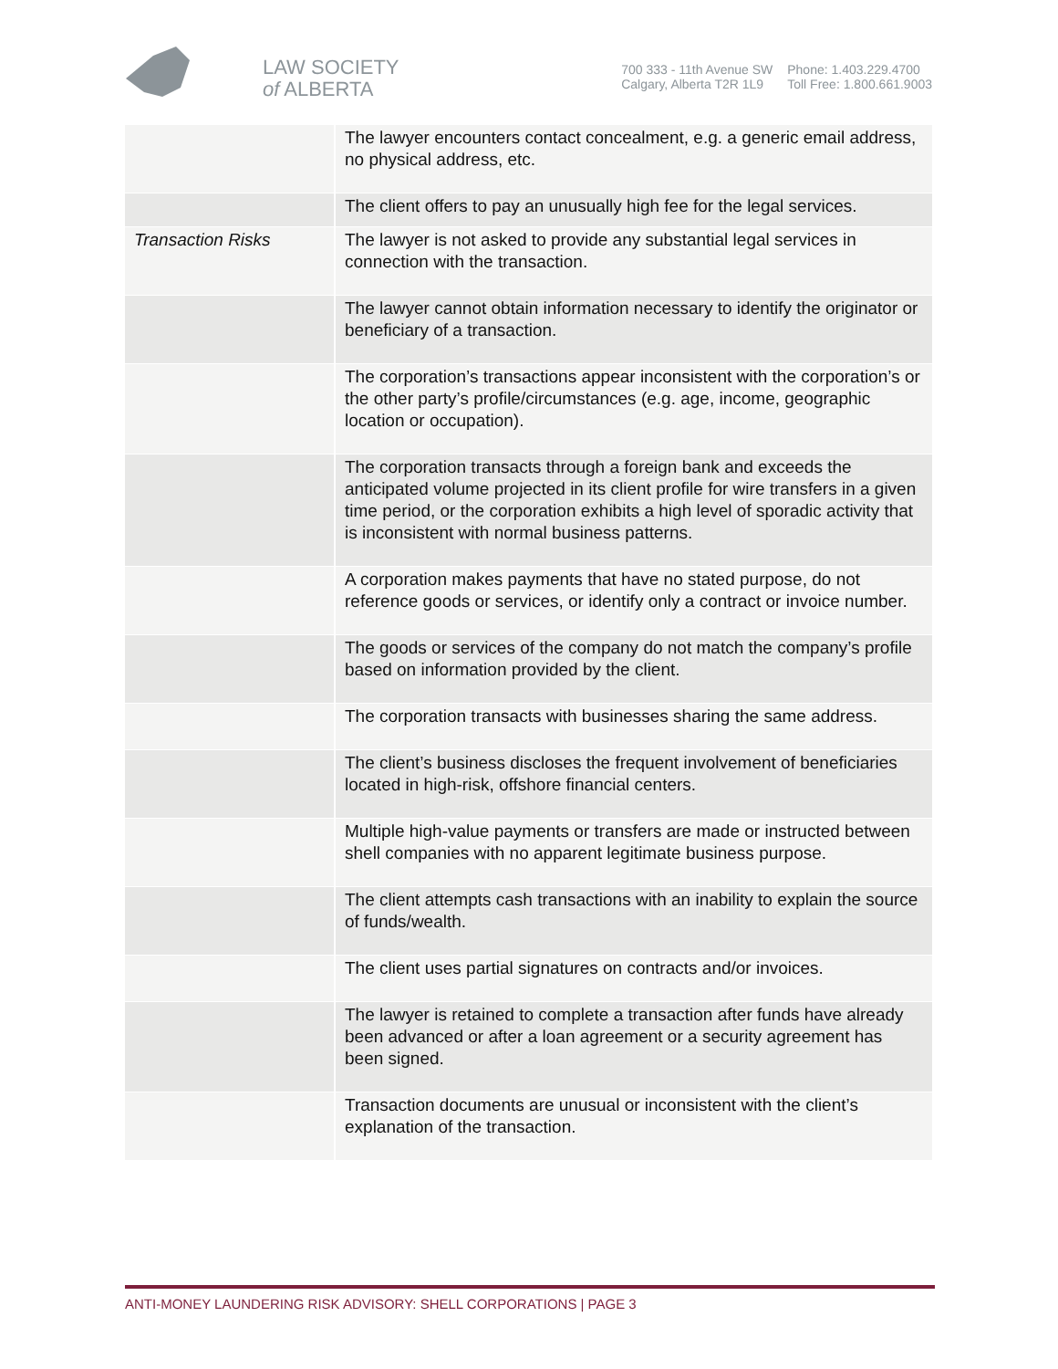LAW SOCIETY
of ALBERTA
700 333 - 11th Avenue SW
Calgary, Alberta T2R 1L9
Phone: 1.403.229.4700
Toll Free: 1.800.661.9003
| | The lawyer encounters contact concealment, e.g. a generic email address, no physical address, etc. |
| | The client offers to pay an unusually high fee for the legal services. |
| Transaction Risks | The lawyer is not asked to provide any substantial legal services in connection with the transaction. |
| | The lawyer cannot obtain information necessary to identify the originator or beneficiary of a transaction. |
| | The corporation’s transactions appear inconsistent with the corporation’s or the other party’s profile/circumstances (e.g. age, income, geographic location or occupation). |
| | The corporation transacts through a foreign bank and exceeds the anticipated volume projected in its client profile for wire transfers in a given time period, or the corporation exhibits a high level of sporadic activity that is inconsistent with normal business patterns. |
| | A corporation makes payments that have no stated purpose, do not reference goods or services, or identify only a contract or invoice number. |
| | The goods or services of the company do not match the company’s profile based on information provided by the client. |
| | The corporation transacts with businesses sharing the same address. |
| | The client’s business discloses the frequent involvement of beneficiaries located in high-risk, offshore financial centers. |
| | Multiple high-value payments or transfers are made or instructed between shell companies with no apparent legitimate business purpose. |
| | The client attempts cash transactions with an inability to explain the source of funds/wealth. |
| | The client uses partial signatures on contracts and/or invoices. |
| | The lawyer is retained to complete a transaction after funds have already been advanced or after a loan agreement or a security agreement has been signed. |
| | Transaction documents are unusual or inconsistent with the client’s explanation of the transaction. |
ANTI-MONEY LAUNDERING RISK ADVISORY: SHELL CORPORATIONS | PAGE 3